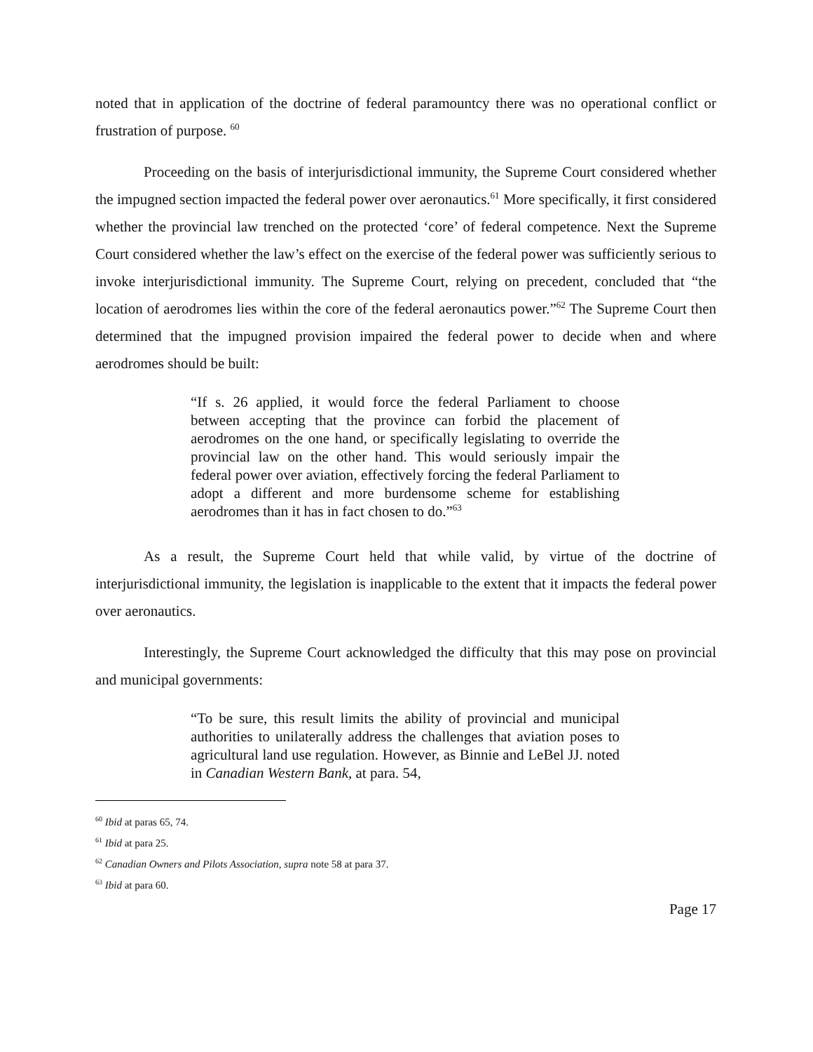noted that in application of the doctrine of federal paramountcy there was no operational conflict or frustration of purpose. <sup>60</sup>
Proceeding on the basis of interjurisdictional immunity, the Supreme Court considered whether the impugned section impacted the federal power over aeronautics.<sup>61</sup> More specifically, it first considered whether the provincial law trenched on the protected ‘core’ of federal competence. Next the Supreme Court considered whether the law’s effect on the exercise of the federal power was sufficiently serious to invoke interjurisdictional immunity. The Supreme Court, relying on precedent, concluded that “the location of aerodromes lies within the core of the federal aeronautics power.”<sup>62</sup> The Supreme Court then determined that the impugned provision impaired the federal power to decide when and where aerodromes should be built:
“If s. 26 applied, it would force the federal Parliament to choose between accepting that the province can forbid the placement of aerodromes on the one hand, or specifically legislating to override the provincial law on the other hand. This would seriously impair the federal power over aviation, effectively forcing the federal Parliament to adopt a different and more burdensome scheme for establishing aerodromes than it has in fact chosen to do.”<sup>63</sup>
As a result, the Supreme Court held that while valid, by virtue of the doctrine of interjurisdictional immunity, the legislation is inapplicable to the extent that it impacts the federal power over aeronautics.
Interestingly, the Supreme Court acknowledged the difficulty that this may pose on provincial and municipal governments:
“To be sure, this result limits the ability of provincial and municipal authorities to unilaterally address the challenges that aviation poses to agricultural land use regulation. However, as Binnie and LeBel JJ. noted in Canadian Western Bank, at para. 54,
<sup>60</sup> Ibid at paras 65, 74.
<sup>61</sup> Ibid at para 25.
<sup>62</sup> Canadian Owners and Pilots Association, supra note 58 at para 37.
<sup>63</sup> Ibid at para 60.
Page 17